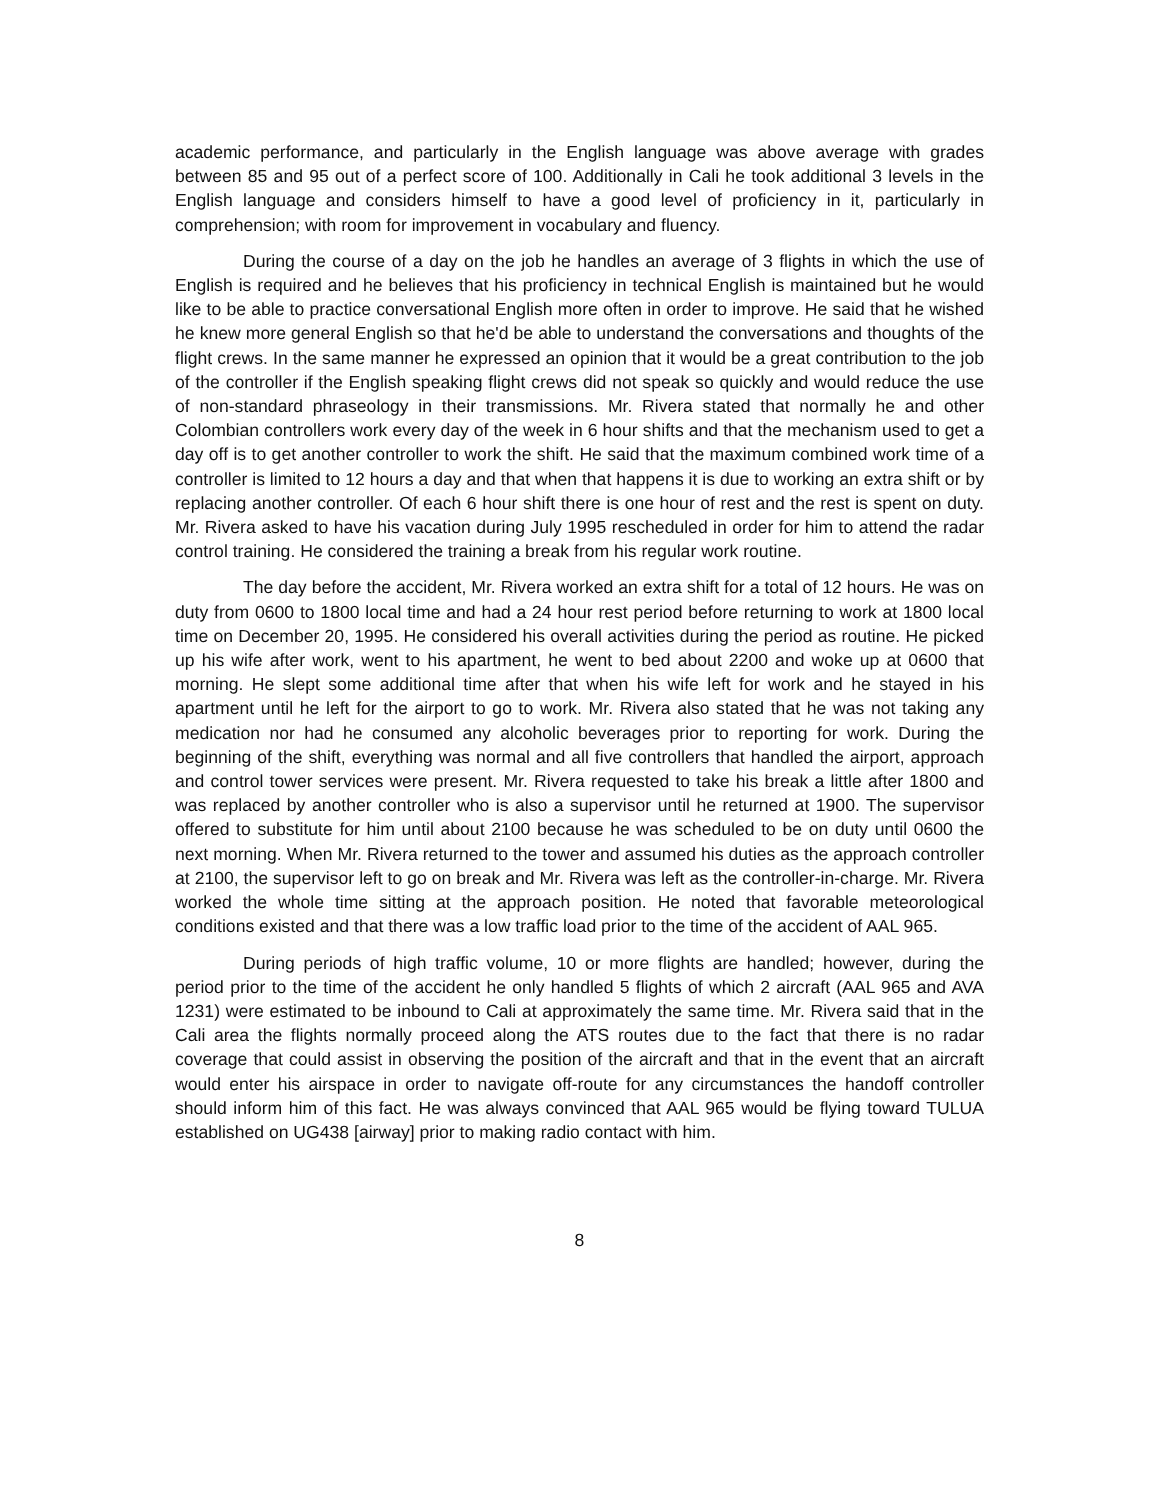academic performance, and particularly in the English language was above average with grades between 85 and 95 out of a perfect score of 100. Additionally in Cali he took additional 3 levels in the English language and considers himself to have a good level of proficiency in it, particularly in comprehension; with room for improvement in vocabulary and fluency.
During the course of a day on the job he handles an average of 3 flights in which the use of English is required and he believes that his proficiency in technical English is maintained but he would like to be able to practice conversational English more often in order to improve. He said that he wished he knew more general English so that he'd be able to understand the conversations and thoughts of the flight crews. In the same manner he expressed an opinion that it would be a great contribution to the job of the controller if the English speaking flight crews did not speak so quickly and would reduce the use of non-standard phraseology in their transmissions. Mr. Rivera stated that normally he and other Colombian controllers work every day of the week in 6 hour shifts and that the mechanism used to get a day off is to get another controller to work the shift. He said that the maximum combined work time of a controller is limited to 12 hours a day and that when that happens it is due to working an extra shift or by replacing another controller. Of each 6 hour shift there is one hour of rest and the rest is spent on duty. Mr. Rivera asked to have his vacation during July 1995 rescheduled in order for him to attend the radar control training. He considered the training a break from his regular work routine.
The day before the accident, Mr. Rivera worked an extra shift for a total of 12 hours. He was on duty from 0600 to 1800 local time and had a 24 hour rest period before returning to work at 1800 local time on December 20, 1995. He considered his overall activities during the period as routine. He picked up his wife after work, went to his apartment, he went to bed about 2200 and woke up at 0600 that morning. He slept some additional time after that when his wife left for work and he stayed in his apartment until he left for the airport to go to work. Mr. Rivera also stated that he was not taking any medication nor had he consumed any alcoholic beverages prior to reporting for work. During the beginning of the shift, everything was normal and all five controllers that handled the airport, approach and control tower services were present. Mr. Rivera requested to take his break a little after 1800 and was replaced by another controller who is also a supervisor until he returned at 1900. The supervisor offered to substitute for him until about 2100 because he was scheduled to be on duty until 0600 the next morning. When Mr. Rivera returned to the tower and assumed his duties as the approach controller at 2100, the supervisor left to go on break and Mr. Rivera was left as the controller-in-charge. Mr. Rivera worked the whole time sitting at the approach position. He noted that favorable meteorological conditions existed and that there was a low traffic load prior to the time of the accident of AAL 965.
During periods of high traffic volume, 10 or more flights are handled; however, during the period prior to the time of the accident he only handled 5 flights of which 2 aircraft (AAL 965 and AVA 1231) were estimated to be inbound to Cali at approximately the same time. Mr. Rivera said that in the Cali area the flights normally proceed along the ATS routes due to the fact that there is no radar coverage that could assist in observing the position of the aircraft and that in the event that an aircraft would enter his airspace in order to navigate off-route for any circumstances the handoff controller should inform him of this fact. He was always convinced that AAL 965 would be flying toward TULUA established on UG438 [airway] prior to making radio contact with him.
8